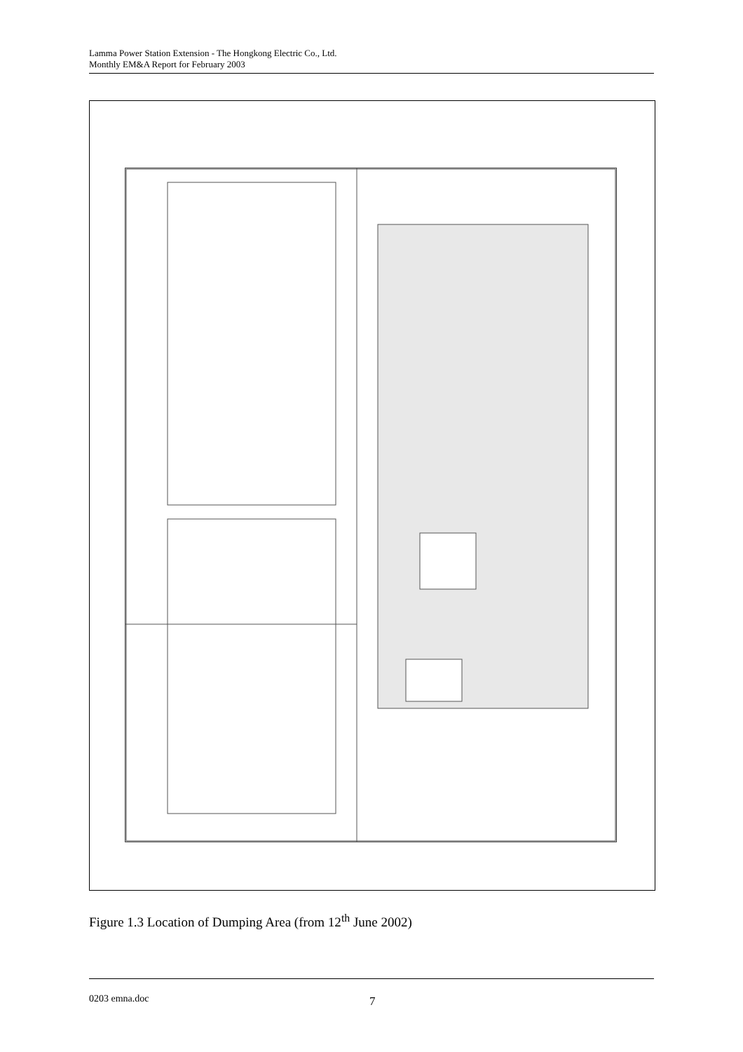Lamma Power Station Extension - The Hongkong Electric Co., Ltd.
Monthly EM&A Report for February 2003
Figure 1.3 Location of Dumping Area (from 12<sup>th</sup> June 2002)
0203 emna.doc 7